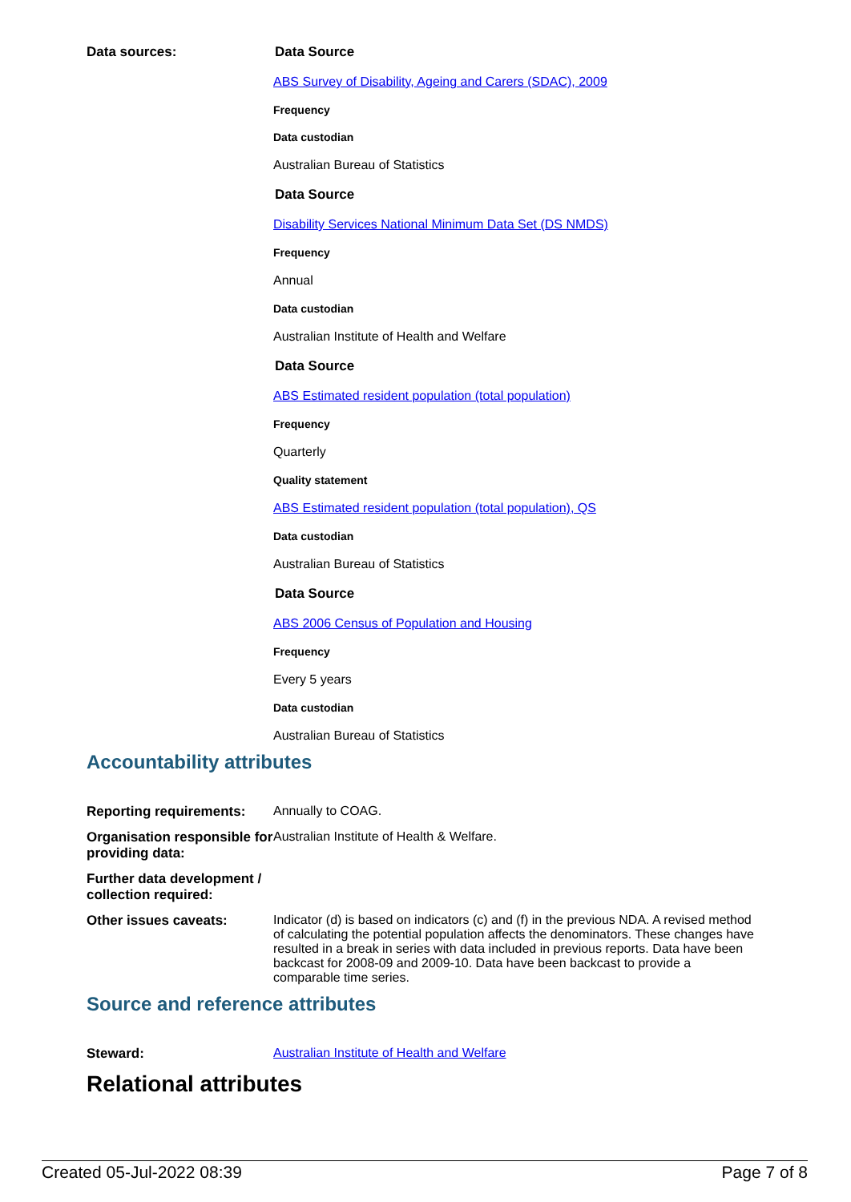Data sources: Data Source
ABS Survey of Disability, Ageing and Carers (SDAC), 2009
Frequency
Data custodian
Australian Bureau of Statistics
Data Source
Disability Services National Minimum Data Set (DS NMDS)
Frequency
Annual
Data custodian
Australian Institute of Health and Welfare
Data Source
ABS Estimated resident population (total population)
Frequency
Quarterly
Quality statement
ABS Estimated resident population (total population), QS
Data custodian
Australian Bureau of Statistics
Data Source
ABS 2006 Census of Population and Housing
Frequency
Every 5 years
Data custodian
Australian Bureau of Statistics
Accountability attributes
Reporting requirements:
Annually to COAG.
Organisation responsible for providing data:
Australian Institute of Health & Welfare.
Further data development / collection required:
Other issues caveats: Indicator (d) is based on indicators (c) and (f) in the previous NDA. A revised method of calculating the potential population affects the denominators. These changes have resulted in a break in series with data included in previous reports. Data have been backcast for 2008-09 and 2009-10. Data have been backcast to provide a comparable time series.
Source and reference attributes
Steward: Australian Institute of Health and Welfare
Relational attributes
Created 05-Jul-2022 08:39 Page 7 of 8